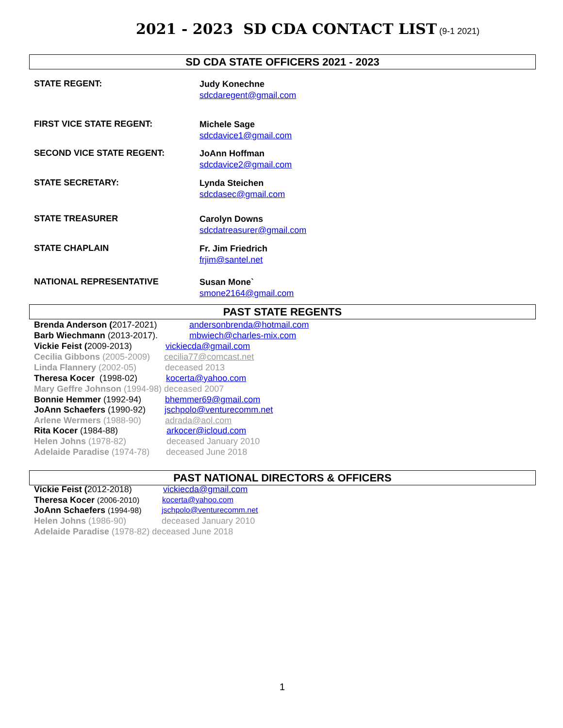2021 - 2023 SD CDA CONTACT LIST
(9-1 2021)
SD CDA STATE OFFICERS 2021 - 2023
STATE REGENT: Judy Konechne
sdcdaregent@gmail.com
FIRST VICE STATE REGENT: Michele Sage
sdcdavice1@gmail.com
SECOND VICE STATE REGENT: JoAnn Hoffman
sdcdavice2@gmail.com
STATE SECRETARY: Lynda Steichen
sdcdasec@gmail.com
STATE TREASURER Carolyn Downs
sdcdatreasurer@gmail.com
STATE CHAPLAIN Fr. Jim Friedrich
frjim@santel.net
NATIONAL REPRESENTATIVE Susan Mone`
smone2164@gmail.com
PAST STATE REGENTS
Brenda Anderson (2017-2021) andersonbrenda@hotmail.com
Barb Wiechmann (2013-2017). mbwiech@charles-mix.com
Vickie Feist (2009-2013) vickiecda@gmail.com
Cecilia Gibbons (2005-2009) cecilia77@comcast.net
Linda Flannery (2002-05) deceased 2013
Theresa Kocer (1998-02) kocerta@yahoo.com
Mary Geffre Johnson (1994-98) deceased 2007
Bonnie Hemmer (1992-94) bhemmer69@gmail.com
JoAnn Schaefers (1990-92) jschpolo@venturecomm.net
Arlene Wermers (1988-90) adrada@aol.com
Rita Kocer (1984-88) arkocer@icloud.com
Helen Johns (1978-82) deceased January 2010
Adelaide Paradise (1974-78) deceased June 2018
PAST NATIONAL DIRECTORS & OFFICERS
Vickie Feist (2012-2018) vickiecda@gmail.com
Theresa Kocer (2006-2010) kocerta@yahoo.com
JoAnn Schaefers (1994-98) jschpolo@venturecomm.net
Helen Johns (1986-90) deceased January 2010
Adelaide Paradise (1978-82) deceased June 2018
1